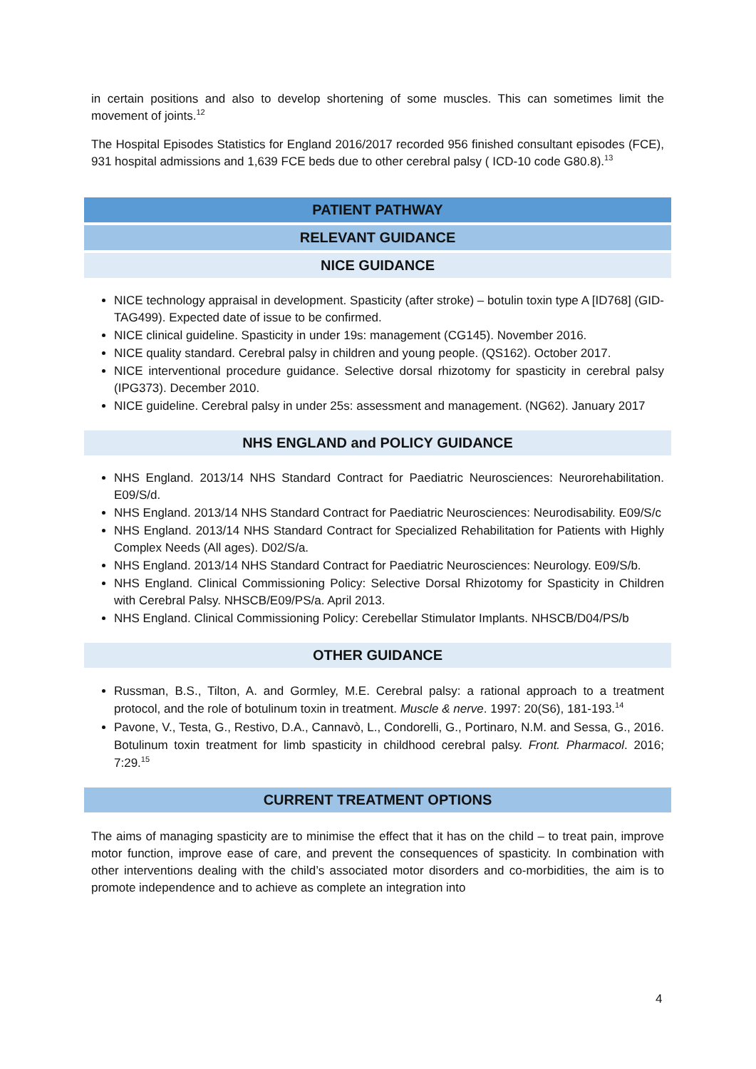in certain positions and also to develop shortening of some muscles. This can sometimes limit the movement of joints.<sup>12</sup>
The Hospital Episodes Statistics for England 2016/2017 recorded 956 finished consultant episodes (FCE), 931 hospital admissions and 1,639 FCE beds due to other cerebral palsy ( ICD-10 code G80.8).<sup>13</sup>
PATIENT PATHWAY
RELEVANT GUIDANCE
NICE GUIDANCE
NICE technology appraisal in development. Spasticity (after stroke) – botulin toxin type A [ID768] (GID-TAG499). Expected date of issue to be confirmed.
NICE clinical guideline. Spasticity in under 19s: management (CG145). November 2016.
NICE quality standard. Cerebral palsy in children and young people. (QS162). October 2017.
NICE interventional procedure guidance. Selective dorsal rhizotomy for spasticity in cerebral palsy (IPG373). December 2010.
NICE guideline. Cerebral palsy in under 25s: assessment and management. (NG62). January 2017
NHS ENGLAND and POLICY GUIDANCE
NHS England. 2013/14 NHS Standard Contract for Paediatric Neurosciences: Neurorehabilitation. E09/S/d.
NHS England. 2013/14 NHS Standard Contract for Paediatric Neurosciences: Neurodisability. E09/S/c
NHS England. 2013/14 NHS Standard Contract for Specialized Rehabilitation for Patients with Highly Complex Needs (All ages). D02/S/a.
NHS England. 2013/14 NHS Standard Contract for Paediatric Neurosciences: Neurology. E09/S/b.
NHS England. Clinical Commissioning Policy: Selective Dorsal Rhizotomy for Spasticity in Children with Cerebral Palsy. NHSCB/E09/PS/a. April 2013.
NHS England. Clinical Commissioning Policy: Cerebellar Stimulator Implants. NHSCB/D04/PS/b
OTHER GUIDANCE
Russman, B.S., Tilton, A. and Gormley, M.E. Cerebral palsy: a rational approach to a treatment protocol, and the role of botulinum toxin in treatment. Muscle & nerve. 1997: 20(S6), 181-193.<sup>14</sup>
Pavone, V., Testa, G., Restivo, D.A., Cannavò, L., Condorelli, G., Portinaro, N.M. and Sessa, G., 2016. Botulinum toxin treatment for limb spasticity in childhood cerebral palsy. Front. Pharmacol. 2016; 7:29.<sup>15</sup>
CURRENT TREATMENT OPTIONS
The aims of managing spasticity are to minimise the effect that it has on the child – to treat pain, improve motor function, improve ease of care, and prevent the consequences of spasticity. In combination with other interventions dealing with the child’s associated motor disorders and co-morbidities, the aim is to promote independence and to achieve as complete an integration into
4